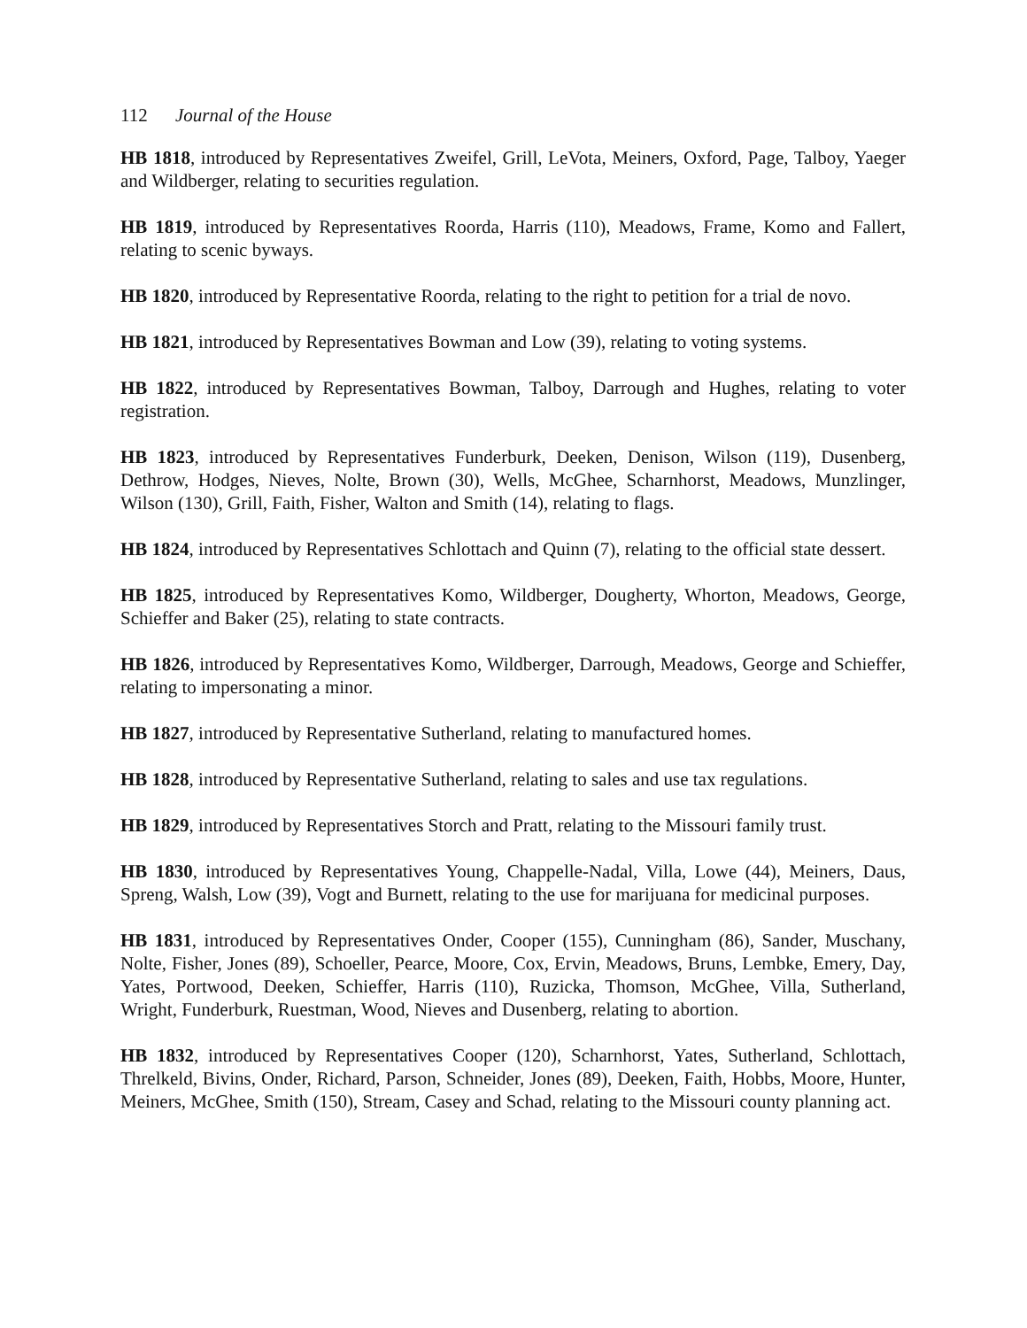112 Journal of the House
HB 1818, introduced by Representatives Zweifel, Grill, LeVota, Meiners, Oxford, Page, Talboy, Yaeger and Wildberger, relating to securities regulation.
HB 1819, introduced by Representatives Roorda, Harris (110), Meadows, Frame, Komo and Fallert, relating to scenic byways.
HB 1820, introduced by Representative Roorda, relating to the right to petition for a trial de novo.
HB 1821, introduced by Representatives Bowman and Low (39), relating to voting systems.
HB 1822, introduced by Representatives Bowman, Talboy, Darrough and Hughes, relating to voter registration.
HB 1823, introduced by Representatives Funderburk, Deeken, Denison, Wilson (119), Dusenberg, Dethrow, Hodges, Nieves, Nolte, Brown (30), Wells, McGhee, Scharnhorst, Meadows, Munzlinger, Wilson (130), Grill, Faith, Fisher, Walton and Smith (14), relating to flags.
HB 1824, introduced by Representatives Schlottach and Quinn (7), relating to the official state dessert.
HB 1825, introduced by Representatives Komo, Wildberger, Dougherty, Whorton, Meadows, George, Schieffer and Baker (25), relating to state contracts.
HB 1826, introduced by Representatives Komo, Wildberger, Darrough, Meadows, George and Schieffer, relating to impersonating a minor.
HB 1827, introduced by Representative Sutherland, relating to manufactured homes.
HB 1828, introduced by Representative Sutherland, relating to sales and use tax regulations.
HB 1829, introduced by Representatives Storch and Pratt, relating to the Missouri family trust.
HB 1830, introduced by Representatives Young, Chappelle-Nadal, Villa, Lowe (44), Meiners, Daus, Spreng, Walsh, Low (39), Vogt and Burnett, relating to the use for marijuana for medicinal purposes.
HB 1831, introduced by Representatives Onder, Cooper (155), Cunningham (86), Sander, Muschany, Nolte, Fisher, Jones (89), Schoeller, Pearce, Moore, Cox, Ervin, Meadows, Bruns, Lembke, Emery, Day, Yates, Portwood, Deeken, Schieffer, Harris (110), Ruzicka, Thomson, McGhee, Villa, Sutherland, Wright, Funderburk, Ruestman, Wood, Nieves and Dusenberg, relating to abortion.
HB 1832, introduced by Representatives Cooper (120), Scharnhorst, Yates, Sutherland, Schlottach, Threlkeld, Bivins, Onder, Richard, Parson, Schneider, Jones (89), Deeken, Faith, Hobbs, Moore, Hunter, Meiners, McGhee, Smith (150), Stream, Casey and Schad, relating to the Missouri county planning act.